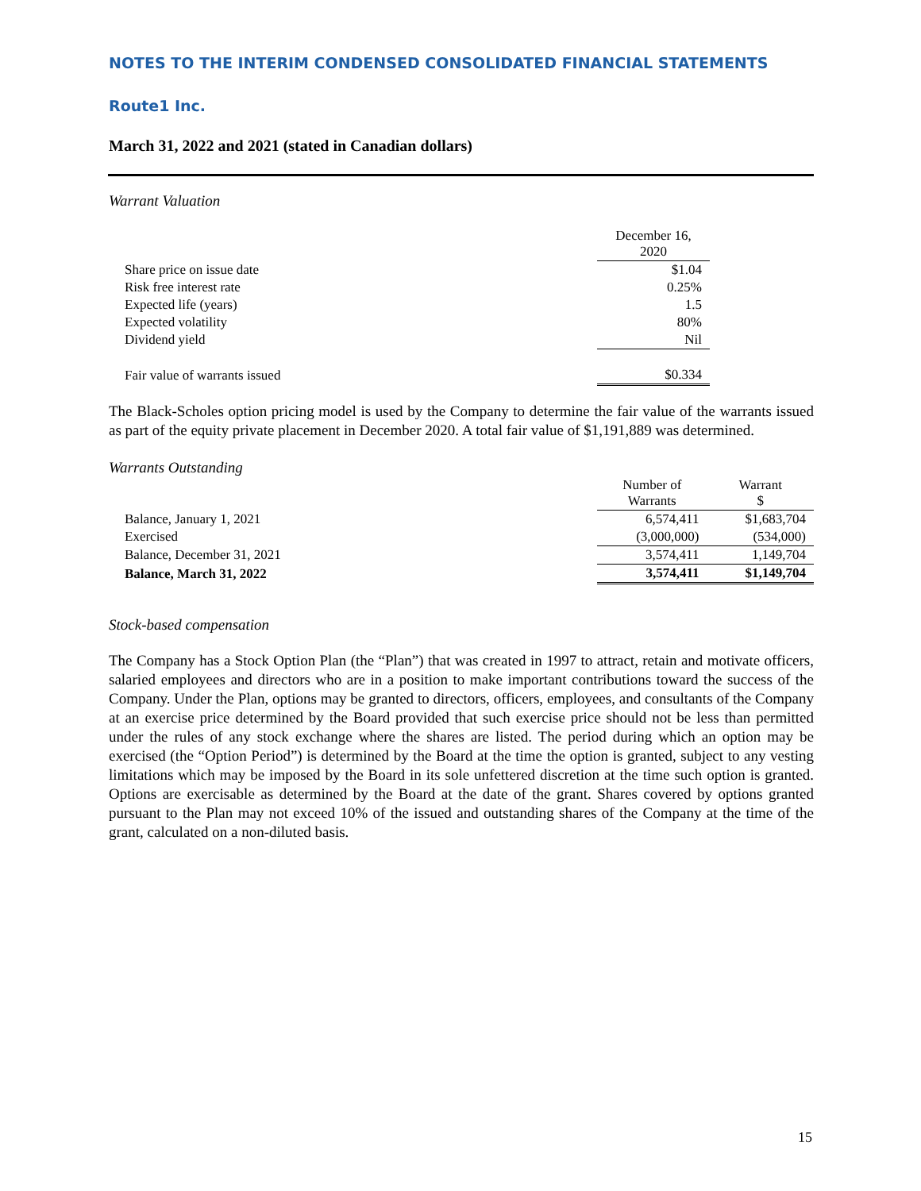NOTES TO THE INTERIM CONDENSED CONSOLIDATED FINANCIAL STATEMENTS
Route1 Inc.
March 31, 2022 and 2021 (stated in Canadian dollars)
Warrant Valuation
| | December 16, 2020 |
| Share price on issue date | $1.04 |
| Risk free interest rate | 0.25% |
| Expected life (years) | 1.5 |
| Expected volatility | 80% |
| Dividend yield | Nil |
| Fair value of warrants issued | $0.334 |
The Black-Scholes option pricing model is used by the Company to determine the fair value of the warrants issued as part of the equity private placement in December 2020. A total fair value of $1,191,889 was determined.
Warrants Outstanding
| | Number of Warrants | Warrant $ |
| Balance, January 1, 2021 | 6,574,411 | $1,683,704 |
| Exercised | (3,000,000) | (534,000) |
| Balance, December 31, 2021 | 3,574,411 | 1,149,704 |
| Balance, March 31, 2022 | 3,574,411 | $1,149,704 |
Stock-based compensation
The Company has a Stock Option Plan (the “Plan”) that was created in 1997 to attract, retain and motivate officers, salaried employees and directors who are in a position to make important contributions toward the success of the Company. Under the Plan, options may be granted to directors, officers, employees, and consultants of the Company at an exercise price determined by the Board provided that such exercise price should not be less than permitted under the rules of any stock exchange where the shares are listed. The period during which an option may be exercised (the “Option Period”) is determined by the Board at the time the option is granted, subject to any vesting limitations which may be imposed by the Board in its sole unfettered discretion at the time such option is granted. Options are exercisable as determined by the Board at the date of the grant. Shares covered by options granted pursuant to the Plan may not exceed 10% of the issued and outstanding shares of the Company at the time of the grant, calculated on a non-diluted basis.
15